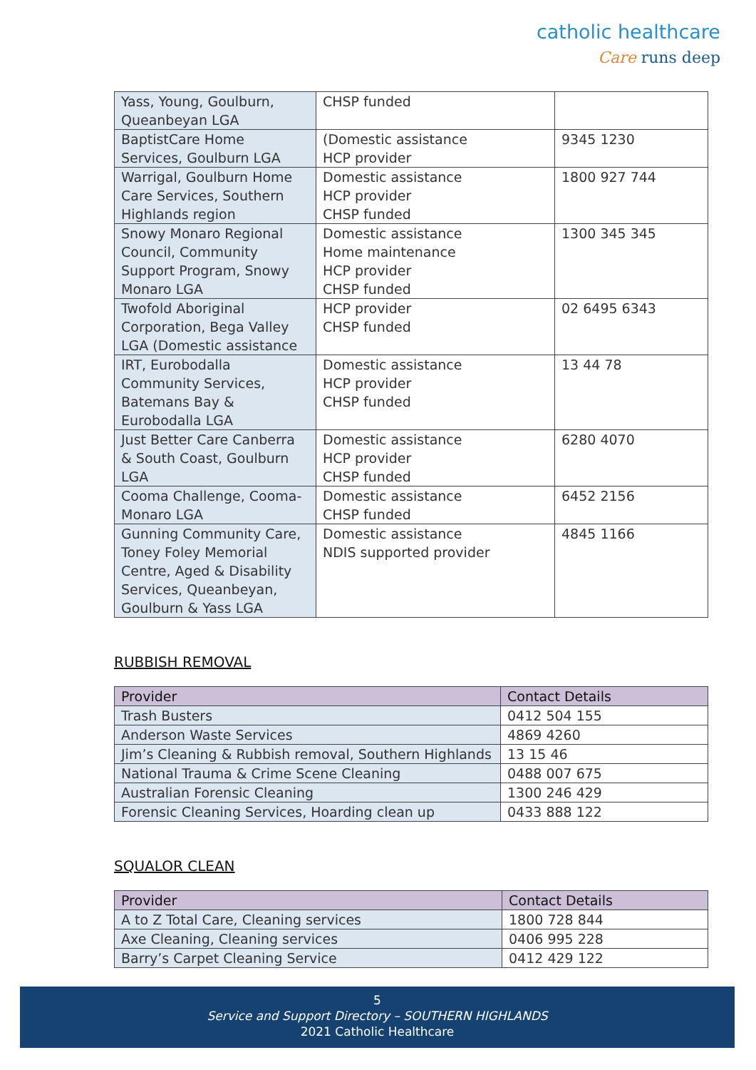catholic healthcare
Care runs deep
| Yass, Young, Goulburn, Queanbeyan LGA | CHSP funded | |
| BaptistCare Home Services, Goulburn LGA | (Domestic assistance HCP provider | 9345 1230 |
| Warrigal, Goulburn Home Care Services, Southern Highlands region | Domestic assistance HCP provider CHSP funded | 1800 927 744 |
| Snowy Monaro Regional Council, Community Support Program, Snowy Monaro LGA | Domestic assistance Home maintenance HCP provider CHSP funded | 1300 345 345 |
| Twofold Aboriginal Corporation, Bega Valley LGA (Domestic assistance | HCP provider CHSP funded | 02 6495 6343 |
| IRT, Eurobodalla Community Services, Batemans Bay & Eurobodalla LGA | Domestic assistance HCP provider CHSP funded | 13 44 78 |
| Just Better Care Canberra & South Coast, Goulburn LGA | Domestic assistance HCP provider CHSP funded | 6280 4070 |
| Cooma Challenge, Cooma-Monaro LGA | Domestic assistance CHSP funded | 6452 2156 |
| Gunning Community Care, Toney Foley Memorial Centre, Aged & Disability Services, Queanbeyan, Goulburn & Yass LGA | Domestic assistance NDIS supported provider | 4845 1166 |
RUBBISH REMOVAL
| Provider | Contact Details |
| --- | --- |
| Trash Busters | 0412 504 155 |
| Anderson Waste Services | 4869 4260 |
| Jim’s Cleaning & Rubbish removal, Southern Highlands | 13 15 46 |
| National Trauma & Crime Scene Cleaning | 0488 007 675 |
| Australian Forensic Cleaning | 1300 246 429 |
| Forensic Cleaning Services, Hoarding clean up | 0433 888 122 |
SQUALOR CLEAN
| Provider | Contact Details |
| --- | --- |
| A to Z Total Care, Cleaning services | 1800 728 844 |
| Axe Cleaning, Cleaning services | 0406 995 228 |
| Barry’s Carpet Cleaning Service | 0412 429 122 |
5
Service and Support Directory – SOUTHERN HIGHLANDS
2021 Catholic Healthcare